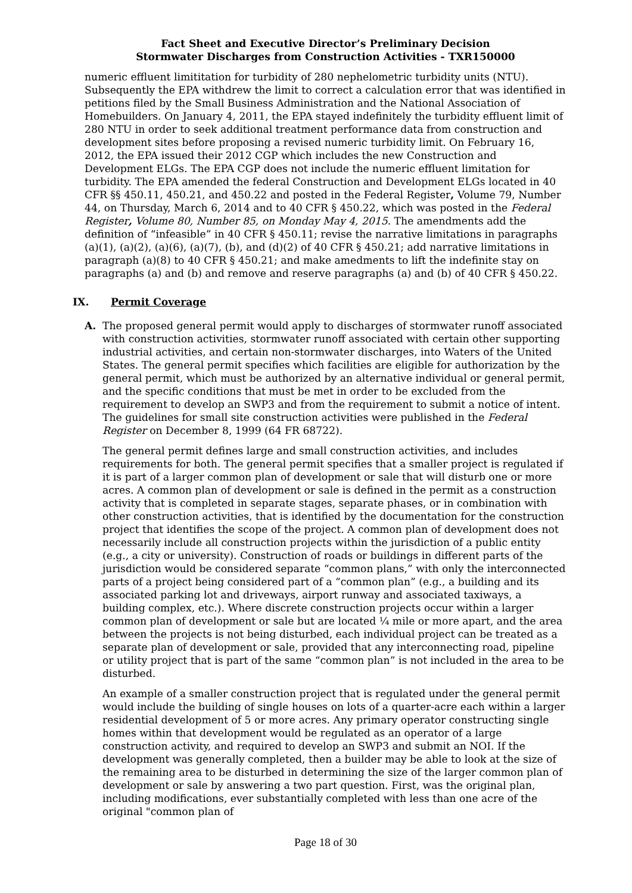Fact Sheet and Executive Director’s Preliminary Decision
Stormwater Discharges from Construction Activities - TXR150000
numeric effluent limititation for turbidity of 280 nephelometric turbidity units (NTU). Subsequently the EPA withdrew the limit to correct a calculation error that was identified in petitions filed by the Small Business Administration and the National Association of Homebuilders. On January 4, 2011, the EPA stayed indefinitely the turbidity effluent limit of 280 NTU in order to seek additional treatment performance data from construction and development sites before proposing a revised numeric turbidity limit. On February 16, 2012, the EPA issued their 2012 CGP which includes the new Construction and Development ELGs. The EPA CGP does not include the numeric effluent limitation for turbidity. The EPA amended the federal Construction and Development ELGs located in 40 CFR §§ 450.11, 450.21, and 450.22 and posted in the Federal Register, Volume 79, Number 44, on Thursday, March 6, 2014 and to 40 CFR § 450.22, which was posted in the Federal Register, Volume 80, Number 85, on Monday May 4, 2015. The amendments add the definition of “infeasible” in 40 CFR § 450.11; revise the narrative limitations in paragraphs (a)(1), (a)(2), (a)(6), (a)(7), (b), and (d)(2) of 40 CFR § 450.21; add narrative limitations in paragraph (a)(8) to 40 CFR § 450.21; and make amedments to lift the indefinite stay on paragraphs (a) and (b) and remove and reserve paragraphs (a) and (b) of 40 CFR § 450.22.
IX. Permit Coverage
A. The proposed general permit would apply to discharges of stormwater runoff associated with construction activities, stormwater runoff associated with certain other supporting industrial activities, and certain non-stormwater discharges, into Waters of the United States. The general permit specifies which facilities are eligible for authorization by the general permit, which must be authorized by an alternative individual or general permit, and the specific conditions that must be met in order to be excluded from the requirement to develop an SWP3 and from the requirement to submit a notice of intent. The guidelines for small site construction activities were published in the Federal Register on December 8, 1999 (64 FR 68722).
The general permit defines large and small construction activities, and includes requirements for both. The general permit specifies that a smaller project is regulated if it is part of a larger common plan of development or sale that will disturb one or more acres. A common plan of development or sale is defined in the permit as a construction activity that is completed in separate stages, separate phases, or in combination with other construction activities, that is identified by the documentation for the construction project that identifies the scope of the project. A common plan of development does not necessarily include all construction projects within the jurisdiction of a public entity (e.g., a city or university). Construction of roads or buildings in different parts of the jurisdiction would be considered separate “common plans,” with only the interconnected parts of a project being considered part of a “common plan” (e.g., a building and its associated parking lot and driveways, airport runway and associated taxiways, a building complex, etc.). Where discrete construction projects occur within a larger common plan of development or sale but are located ¼ mile or more apart, and the area between the projects is not being disturbed, each individual project can be treated as a separate plan of development or sale, provided that any interconnecting road, pipeline or utility project that is part of the same “common plan” is not included in the area to be disturbed.
An example of a smaller construction project that is regulated under the general permit would include the building of single houses on lots of a quarter-acre each within a larger residential development of 5 or more acres. Any primary operator constructing single homes within that development would be regulated as an operator of a large construction activity, and required to develop an SWP3 and submit an NOI. If the development was generally completed, then a builder may be able to look at the size of the remaining area to be disturbed in determining the size of the larger common plan of development or sale by answering a two part question. First, was the original plan, including modifications, ever substantially completed with less than one acre of the original "common plan of
Page 18 of 30